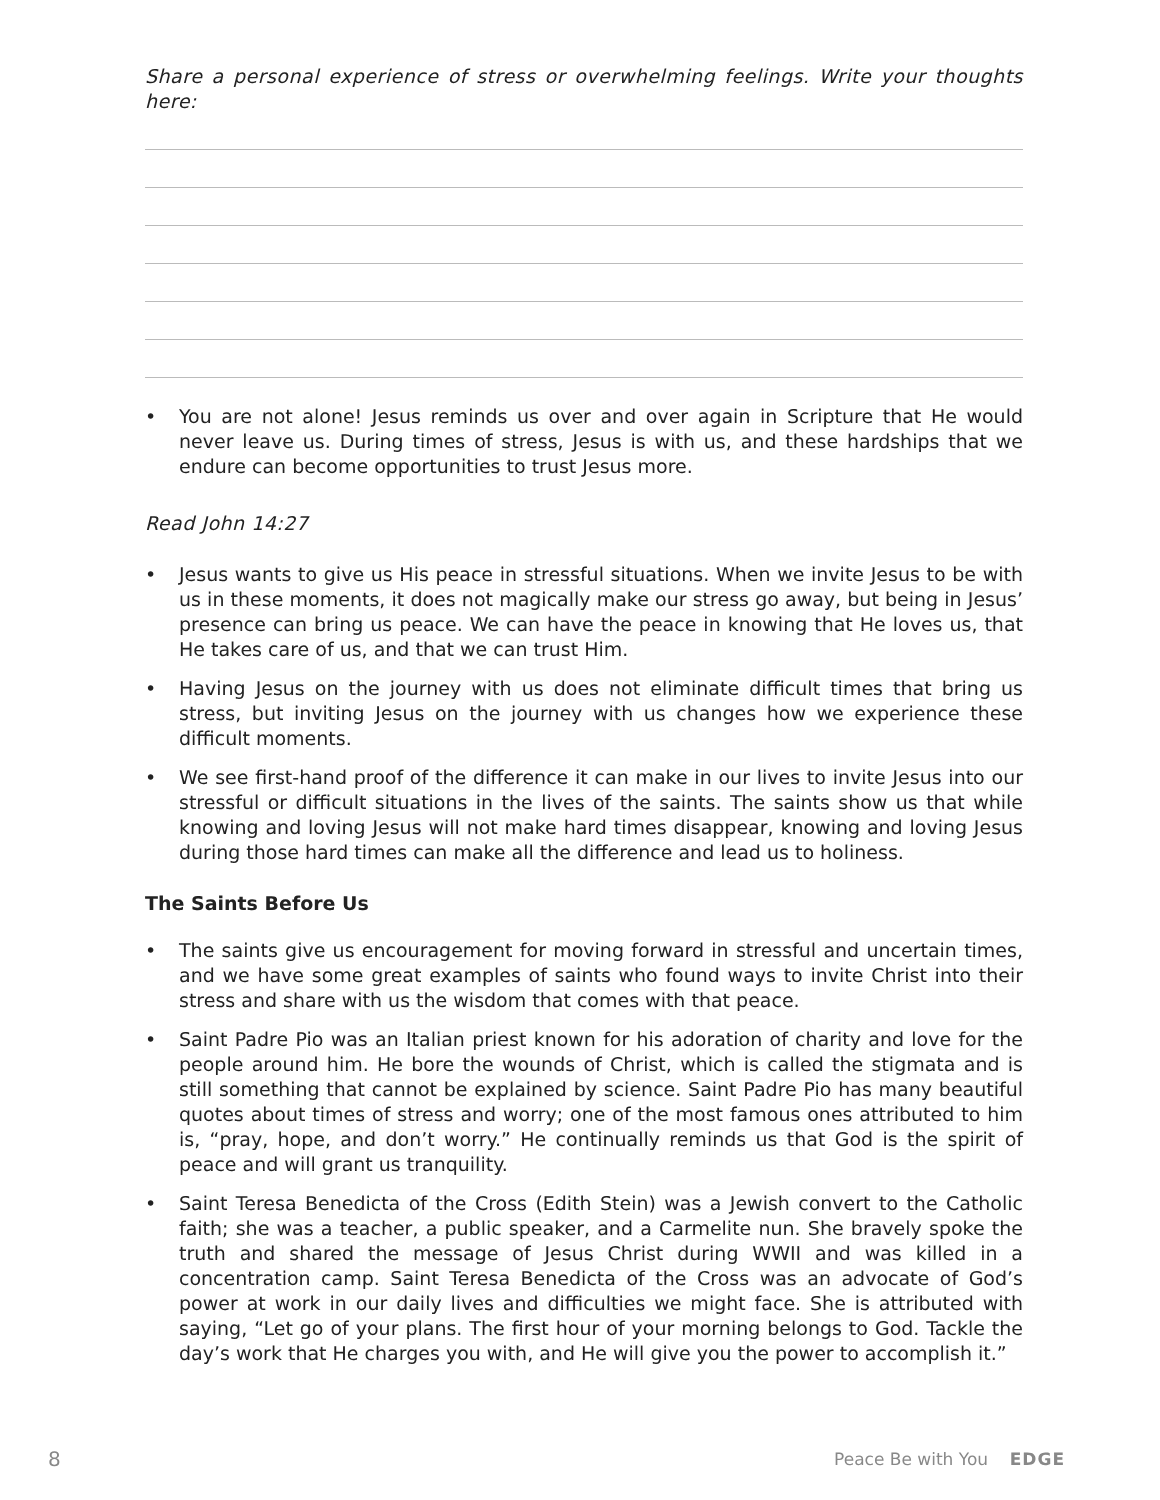Share a personal experience of stress or overwhelming feelings. Write your thoughts here:
• You are not alone! Jesus reminds us over and over again in Scripture that He would never leave us. During times of stress, Jesus is with us, and these hardships that we endure can become opportunities to trust Jesus more.
Read John 14:27
• Jesus wants to give us His peace in stressful situations. When we invite Jesus to be with us in these moments, it does not magically make our stress go away, but being in Jesus’ presence can bring us peace. We can have the peace in knowing that He loves us, that He takes care of us, and that we can trust Him.
• Having Jesus on the journey with us does not eliminate difficult times that bring us stress, but inviting Jesus on the journey with us changes how we experience these difficult moments.
• We see first-hand proof of the difference it can make in our lives to invite Jesus into our stressful or difficult situations in the lives of the saints. The saints show us that while knowing and loving Jesus will not make hard times disappear, knowing and loving Jesus during those hard times can make all the difference and lead us to holiness.
The Saints Before Us
• The saints give us encouragement for moving forward in stressful and uncertain times, and we have some great examples of saints who found ways to invite Christ into their stress and share with us the wisdom that comes with that peace.
• Saint Padre Pio was an Italian priest known for his adoration of charity and love for the people around him. He bore the wounds of Christ, which is called the stigmata and is still something that cannot be explained by science. Saint Padre Pio has many beautiful quotes about times of stress and worry; one of the most famous ones attributed to him is, “pray, hope, and don’t worry.” He continually reminds us that God is the spirit of peace and will grant us tranquility.
• Saint Teresa Benedicta of the Cross (Edith Stein) was a Jewish convert to the Catholic faith; she was a teacher, a public speaker, and a Carmelite nun. She bravely spoke the truth and shared the message of Jesus Christ during WWII and was killed in a concentration camp. Saint Teresa Benedicta of the Cross was an advocate of God’s power at work in our daily lives and difficulties we might face. She is attributed with saying, “Let go of your plans. The first hour of your morning belongs to God. Tackle the day’s work that He charges you with, and He will give you the power to accomplish it.”
8 Peace Be with You EDGE